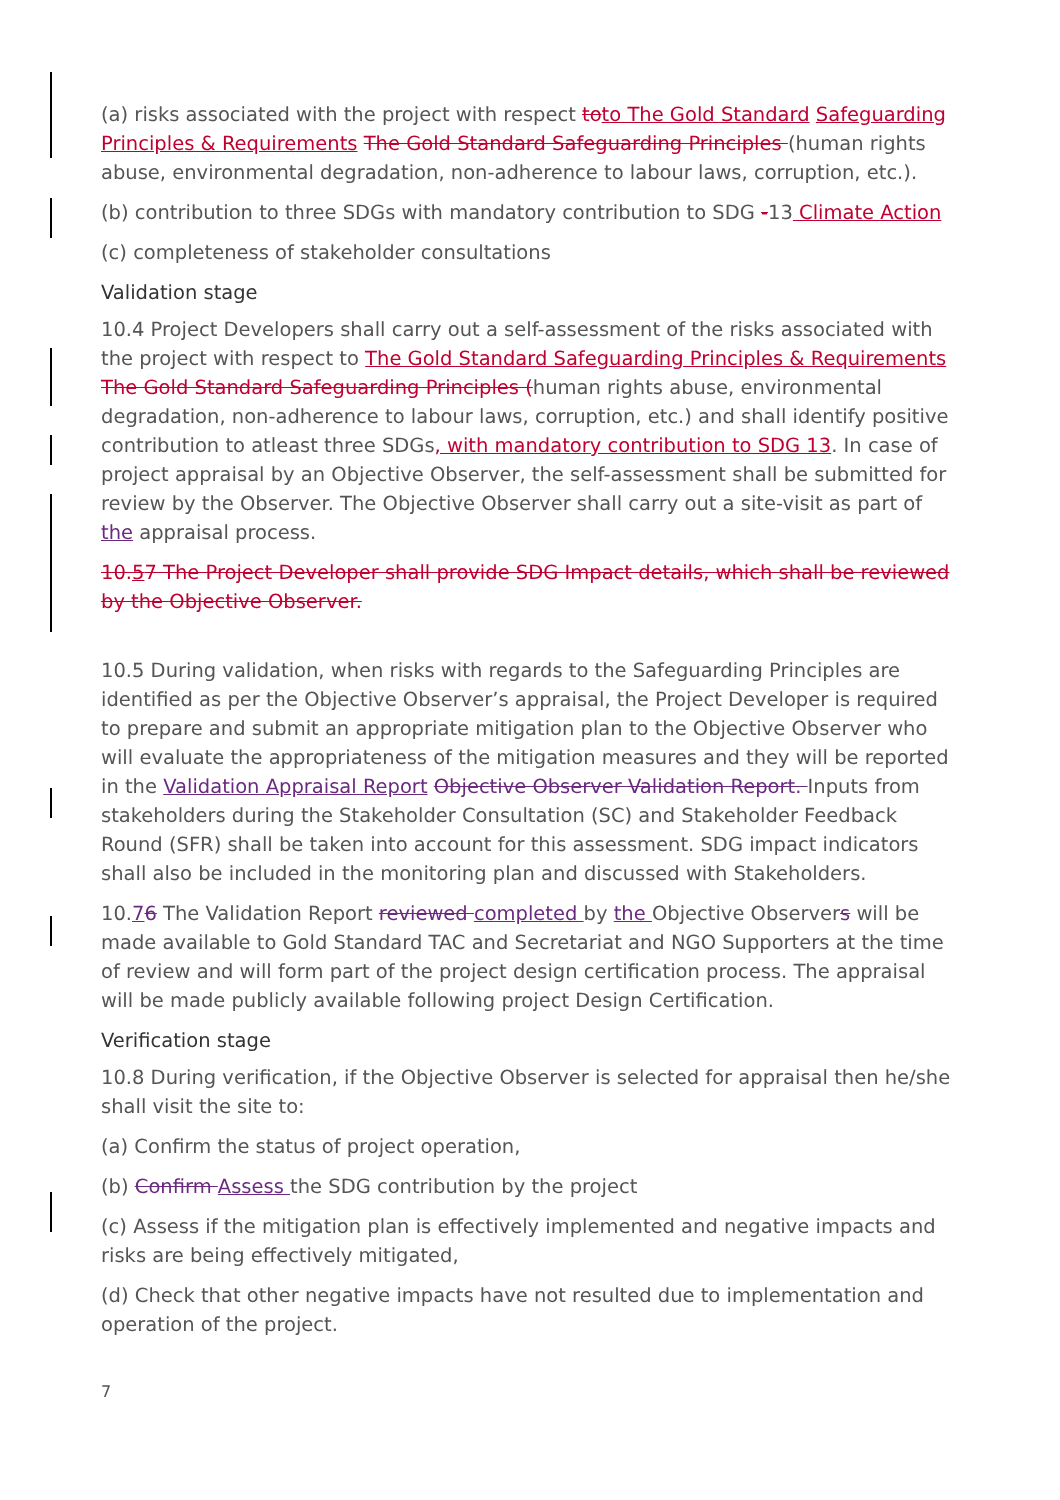(a) risks associated with the project with respect to to The Gold Standard Safeguarding Principles & Requirements The Gold Standard Safeguarding Principles (human rights abuse, environmental degradation, non-adherence to labour laws, corruption, etc.).
(b) contribution to three SDGs with mandatory contribution to SDG -13 Climate Action
(c) completeness of stakeholder consultations
Validation stage
10.4 Project Developers shall carry out a self-assessment of the risks associated with the project with respect to The Gold Standard Safeguarding Principles & Requirements The Gold Standard Safeguarding Principles (human rights abuse, environmental degradation, non-adherence to labour laws, corruption, etc.) and shall identify positive contribution to atleast three SDGs, with mandatory contribution to SDG 13. In case of project appraisal by an Objective Observer, the self-assessment shall be submitted for review by the Observer. The Objective Observer shall carry out a site-visit as part of the appraisal process.
10.57 The Project Developer shall provide SDG Impact details, which shall be reviewed by the Objective Observer.
10.5 During validation, when risks with regards to the Safeguarding Principles are identified as per the Objective Observer’s appraisal, the Project Developer is required to prepare and submit an appropriate mitigation plan to the Objective Observer who will evaluate the appropriateness of the mitigation measures and they will be reported in the Validation Appraisal Report Objective Observer Validation Report. Inputs from stakeholders during the Stakeholder Consultation (SC) and Stakeholder Feedback Round (SFR) shall be taken into account for this assessment. SDG impact indicators shall also be included in the monitoring plan and discussed with Stakeholders.
10.76 The Validation Report reviewed completed by the Objective Observers will be made available to Gold Standard TAC and Secretariat and NGO Supporters at the time of review and will form part of the project design certification process. The appraisal will be made publicly available following project Design Certification.
Verification stage
10.8 During verification, if the Objective Observer is selected for appraisal then he/she shall visit the site to:
(a) Confirm the status of project operation,
(b) Confirm Assess the SDG contribution by the project
(c) Assess if the mitigation plan is effectively implemented and negative impacts and risks are being effectively mitigated,
(d) Check that other negative impacts have not resulted due to implementation and operation of the project.
7